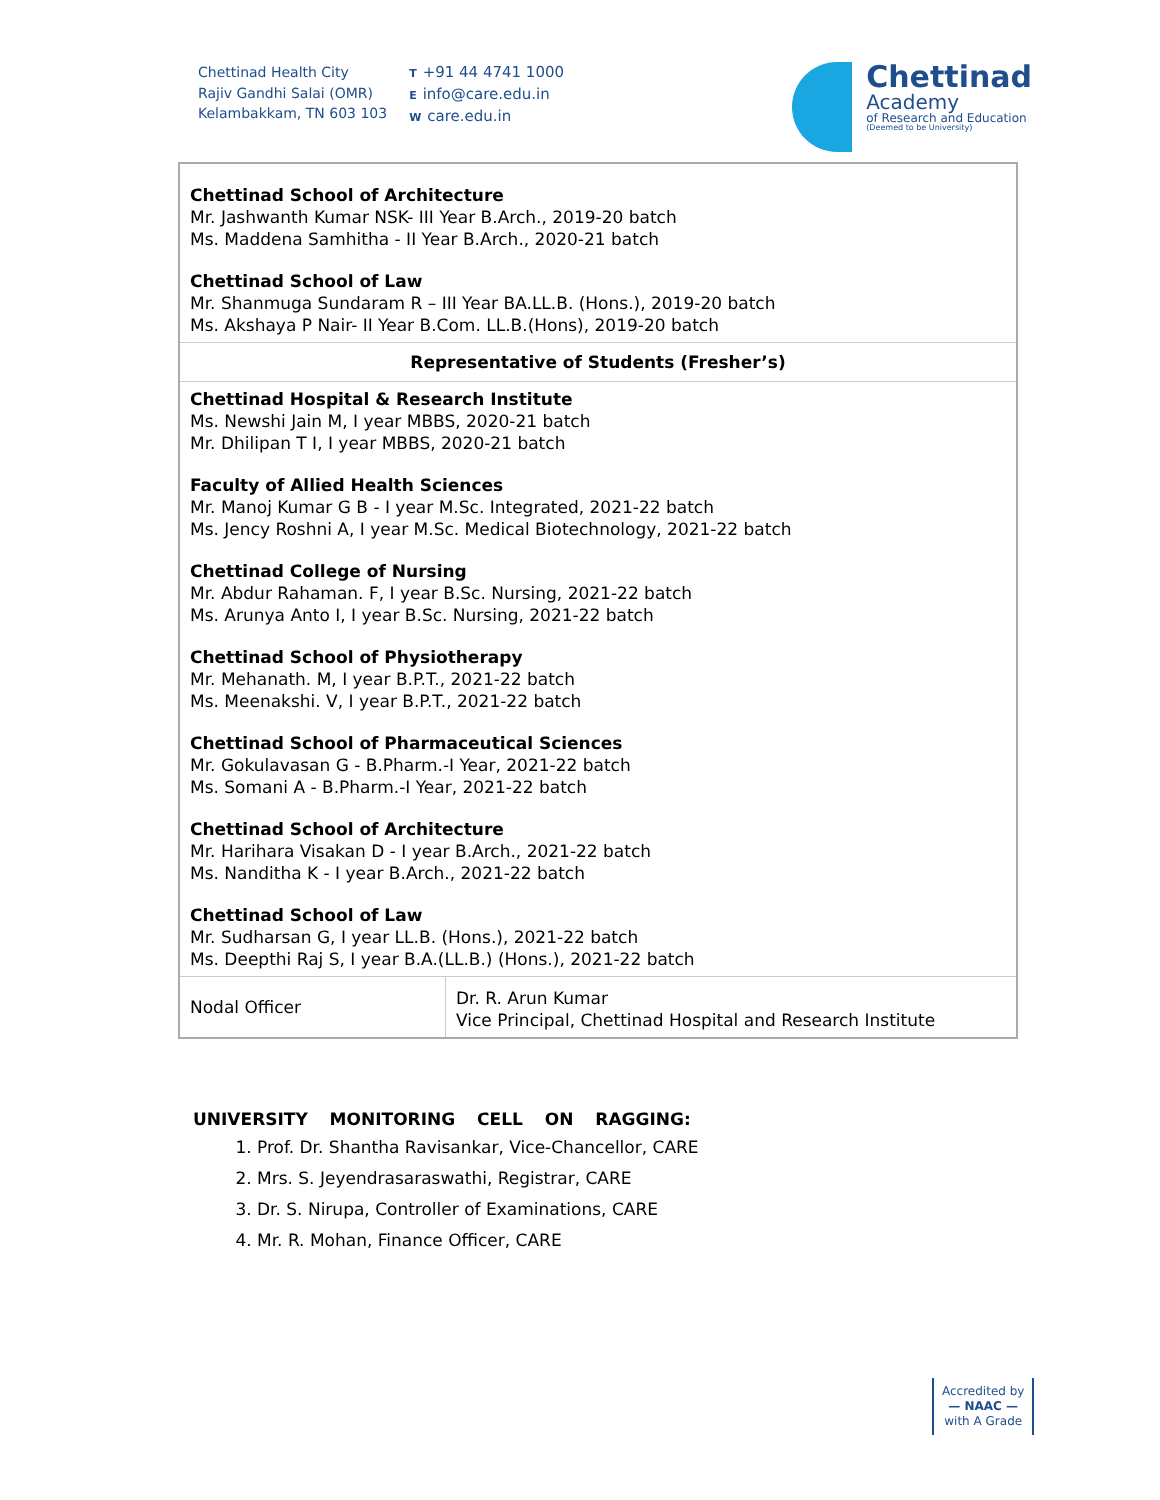Chettinad Health City
Rajiv Gandhi Salai (OMR)
Kelambakkam, TN 603 103
T +91 44 4741 1000
Einfo@care.edu.in
Wcare.edu.in
Chettinad
Academy
of Research and Education
(Deemed to be University)
| Chettinad School of Architecture Mr. Jashwanth Kumar NSK- III Year B.Arch., 2019-20 batch Ms. Maddena Samhitha - II Year B.Arch., 2020-21 batch Chettinad School of Law Mr. Shanmuga Sundaram R – III Year BA.LL.B. (Hons.), 2019-20 batch Ms. Akshaya P Nair- II Year B.Com. LL.B.(Hons), 2019-20 batch | |
| Representative of Students (Fresher’s) | |
| Chettinad Hospital & Research Institute Ms. Newshi Jain M, I year MBBS, 2020-21 batch Mr. Dhilipan T I, I year MBBS, 2020-21 batch Faculty of Allied Health Sciences Mr. Manoj Kumar G B - I year M.Sc. Integrated, 2021-22 batch Ms. Jency Roshni A, I year M.Sc. Medical Biotechnology, 2021-22 batch Chettinad College of Nursing Mr. Abdur Rahaman. F, I year B.Sc. Nursing, 2021-22 batch Ms. Arunya Anto I, I year B.Sc. Nursing, 2021-22 batch Chettinad School of Physiotherapy Mr. Mehanath. M, I year B.P.T., 2021-22 batch Ms. Meenakshi. V, I year B.P.T., 2021-22 batch Chettinad School of Pharmaceutical Sciences Mr. Gokulavasan G - B.Pharm.-I Year, 2021-22 batch Ms. Somani A - B.Pharm.-I Year, 2021-22 batch Chettinad School of Architecture Mr. Harihara Visakan D - I year B.Arch., 2021-22 batch Ms. Nanditha K - I year B.Arch., 2021-22 batch Chettinad School of Law Mr. Sudharsan G, I year LL.B. (Hons.), 2021-22 batch Ms. Deepthi Raj S, I year B.A.(LL.B.) (Hons.), 2021-22 batch | |
| Nodal Officer | Dr. R. Arun Kumar Vice Principal, Chettinad Hospital and Research Institute |
UNIVERSITY MONITORING CELL ON RAGGING:
1. Prof. Dr. Shantha Ravisankar, Vice-Chancellor, CARE
2. Mrs. S. Jeyendrasaraswathi, Registrar, CARE
3. Dr. S. Nirupa, Controller of Examinations, CARE
4. Mr. R. Mohan, Finance Officer, CARE
Accredited by
— NAAC —
with A Grade